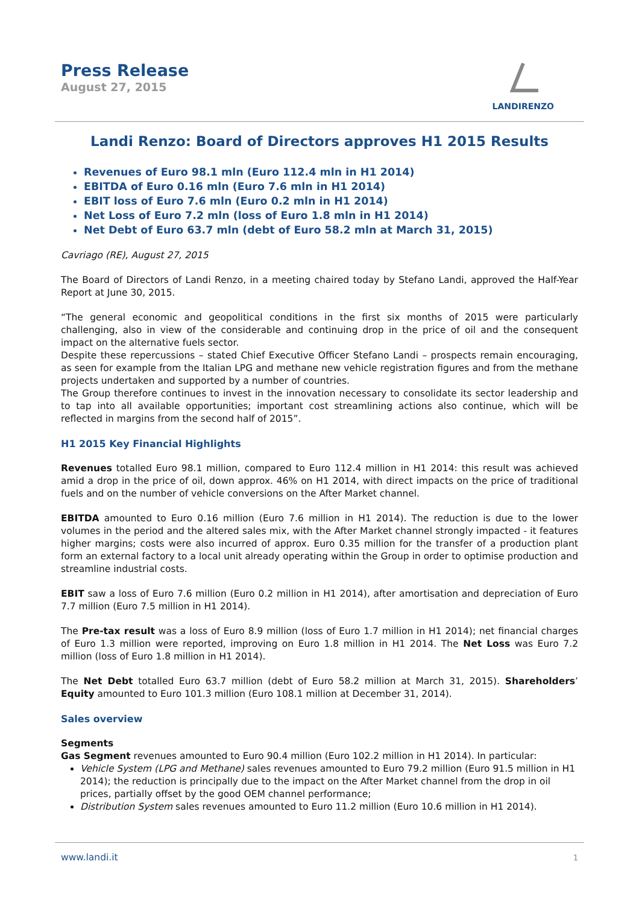Press Release
August 27, 2015
LANDIRENZO
Landi Renzo: Board of Directors approves H1 2015 Results
Revenues of Euro 98.1 mln (Euro 112.4 mln in H1 2014)
EBITDA of Euro 0.16 mln (Euro 7.6 mln in H1 2014)
EBIT loss of Euro 7.6 mln (Euro 0.2 mln in H1 2014)
Net Loss of Euro 7.2 mln (loss of Euro 1.8 mln in H1 2014)
Net Debt of Euro 63.7 mln (debt of Euro 58.2 mln at March 31, 2015)
Cavriago (RE), August 27, 2015
The Board of Directors of Landi Renzo, in a meeting chaired today by Stefano Landi, approved the Half-Year Report at June 30, 2015.
“The general economic and geopolitical conditions in the first six months of 2015 were particularly challenging, also in view of the considerable and continuing drop in the price of oil and the consequent impact on the alternative fuels sector.
Despite these repercussions – stated Chief Executive Officer Stefano Landi – prospects remain encouraging, as seen for example from the Italian LPG and methane new vehicle registration figures and from the methane projects undertaken and supported by a number of countries.
The Group therefore continues to invest in the innovation necessary to consolidate its sector leadership and to tap into all available opportunities; important cost streamlining actions also continue, which will be reflected in margins from the second half of 2015”.
H1 2015 Key Financial Highlights
Revenues totalled Euro 98.1 million, compared to Euro 112.4 million in H1 2014: this result was achieved amid a drop in the price of oil, down approx. 46% on H1 2014, with direct impacts on the price of traditional fuels and on the number of vehicle conversions on the After Market channel.
EBITDA amounted to Euro 0.16 million (Euro 7.6 million in H1 2014). The reduction is due to the lower volumes in the period and the altered sales mix, with the After Market channel strongly impacted - it features higher margins; costs were also incurred of approx. Euro 0.35 million for the transfer of a production plant form an external factory to a local unit already operating within the Group in order to optimise production and streamline industrial costs.
EBIT saw a loss of Euro 7.6 million (Euro 0.2 million in H1 2014), after amortisation and depreciation of Euro 7.7 million (Euro 7.5 million in H1 2014).
The Pre-tax result was a loss of Euro 8.9 million (loss of Euro 1.7 million in H1 2014); net financial charges of Euro 1.3 million were reported, improving on Euro 1.8 million in H1 2014. The Net Loss was Euro 7.2 million (loss of Euro 1.8 million in H1 2014).
The Net Debt totalled Euro 63.7 million (debt of Euro 58.2 million at March 31, 2015). Shareholders’ Equity amounted to Euro 101.3 million (Euro 108.1 million at December 31, 2014).
Sales overview
Segments
Gas Segment revenues amounted to Euro 90.4 million (Euro 102.2 million in H1 2014). In particular:
Vehicle System (LPG and Methane) sales revenues amounted to Euro 79.2 million (Euro 91.5 million in H1 2014); the reduction is principally due to the impact on the After Market channel from the drop in oil prices, partially offset by the good OEM channel performance;
Distribution System sales revenues amounted to Euro 11.2 million (Euro 10.6 million in H1 2014).
www.landi.it 1